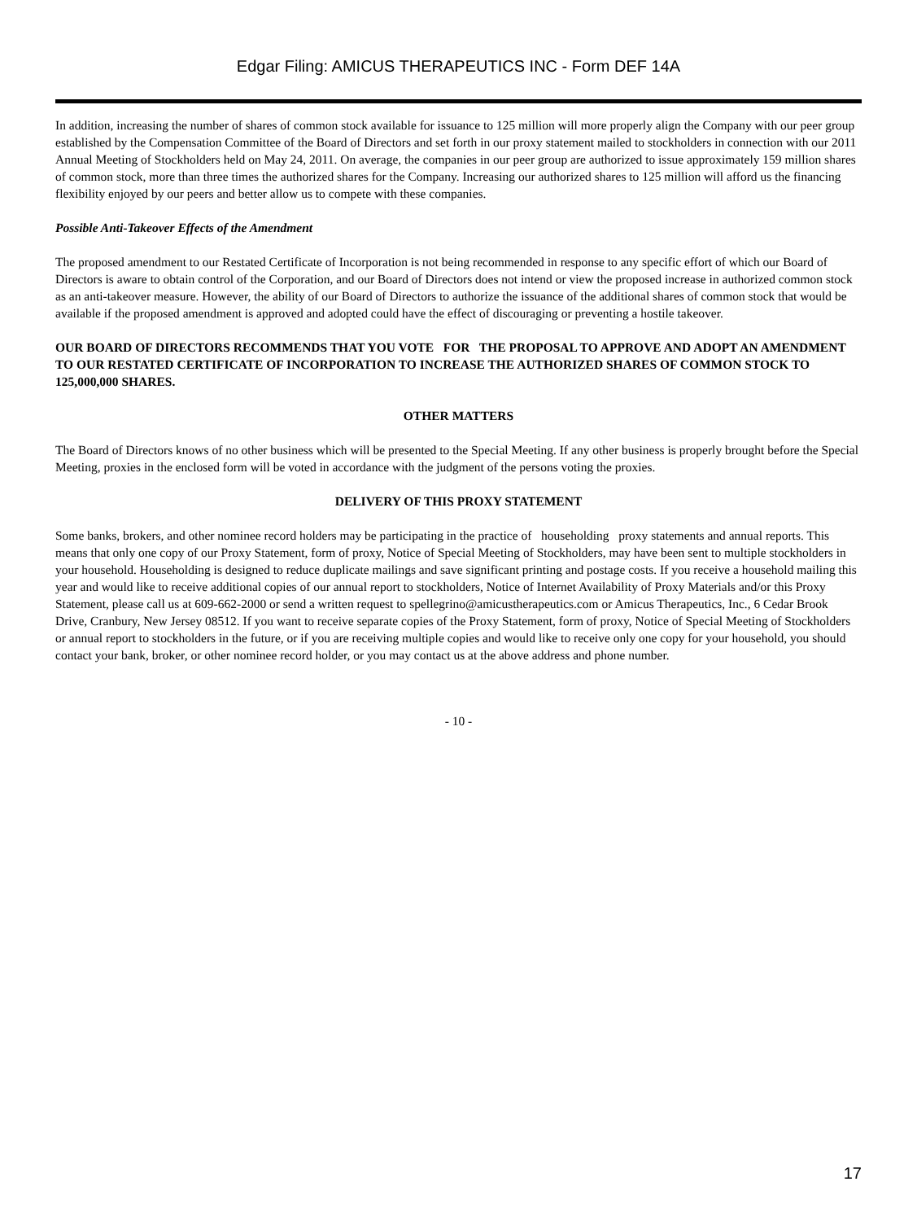Edgar Filing: AMICUS THERAPEUTICS INC - Form DEF 14A
In addition, increasing the number of shares of common stock available for issuance to 125 million will more properly align the Company with our peer group established by the Compensation Committee of the Board of Directors and set forth in our proxy statement mailed to stockholders in connection with our 2011 Annual Meeting of Stockholders held on May 24, 2011. On average, the companies in our peer group are authorized to issue approximately 159 million shares of common stock, more than three times the authorized shares for the Company. Increasing our authorized shares to 125 million will afford us the financing flexibility enjoyed by our peers and better allow us to compete with these companies.
Possible Anti-Takeover Effects of the Amendment
The proposed amendment to our Restated Certificate of Incorporation is not being recommended in response to any specific effort of which our Board of Directors is aware to obtain control of the Corporation, and our Board of Directors does not intend or view the proposed increase in authorized common stock as an anti-takeover measure. However, the ability of our Board of Directors to authorize the issuance of the additional shares of common stock that would be available if the proposed amendment is approved and adopted could have the effect of discouraging or preventing a hostile takeover.
OUR BOARD OF DIRECTORS RECOMMENDS THAT YOU VOTE FOR THE PROPOSAL TO APPROVE AND ADOPT AN AMENDMENT TO OUR RESTATED CERTIFICATE OF INCORPORATION TO INCREASE THE AUTHORIZED SHARES OF COMMON STOCK TO 125,000,000 SHARES.
OTHER MATTERS
The Board of Directors knows of no other business which will be presented to the Special Meeting. If any other business is properly brought before the Special Meeting, proxies in the enclosed form will be voted in accordance with the judgment of the persons voting the proxies.
DELIVERY OF THIS PROXY STATEMENT
Some banks, brokers, and other nominee record holders may be participating in the practice of householding proxy statements and annual reports. This means that only one copy of our Proxy Statement, form of proxy, Notice of Special Meeting of Stockholders, may have been sent to multiple stockholders in your household. Householding is designed to reduce duplicate mailings and save significant printing and postage costs. If you receive a household mailing this year and would like to receive additional copies of our annual report to stockholders, Notice of Internet Availability of Proxy Materials and/or this Proxy Statement, please call us at 609-662-2000 or send a written request to spellegrino@amicustherapeutics.com or Amicus Therapeutics, Inc., 6 Cedar Brook Drive, Cranbury, New Jersey 08512. If you want to receive separate copies of the Proxy Statement, form of proxy, Notice of Special Meeting of Stockholders or annual report to stockholders in the future, or if you are receiving multiple copies and would like to receive only one copy for your household, you should contact your bank, broker, or other nominee record holder, or you may contact us at the above address and phone number.
- 10 -
17